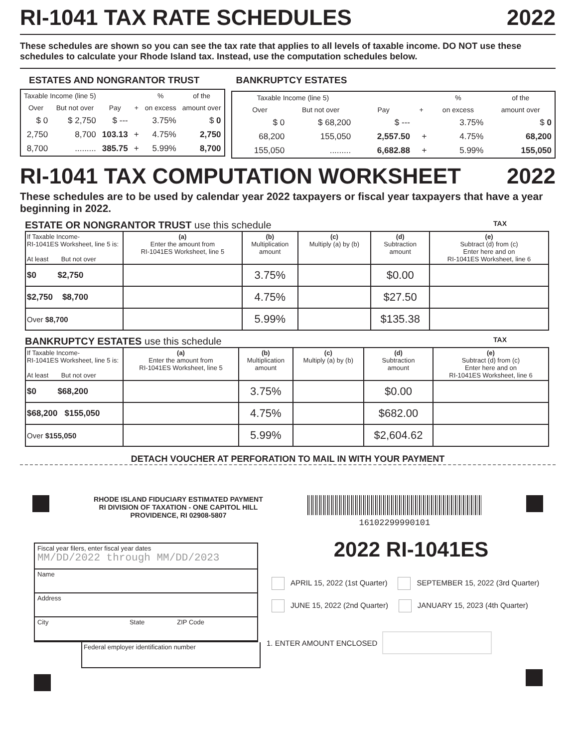RI-1041 TAX RATE SCHEDULES 2022
These schedules are shown so you can see the tax rate that applies to all levels of taxable income. DO NOT use these schedules to calculate your Rhode Island tax. Instead, use the computation schedules below.
ESTATES AND NONGRANTOR TRUST
| Taxable Income (line 5) | | | | % | of the |
| --- | --- | --- | --- | --- | --- |
| Over | But not over | Pay | + | on excess | amount over |
| $ 0 | $ 2,750 | $ --- | | 3.75% | $ 0 |
| 2,750 | 8,700 | 103.13 | + | 4.75% | 2,750 |
| 8,700 | ......... | 385.75 | + | 5.99% | 8,700 |
BANKRUPTCY ESTATES
| Taxable Income (line 5) | | | | % | of the |
| --- | --- | --- | --- | --- | --- |
| Over | But not over | Pay | + | on excess | amount over |
| $ 0 | $ 68,200 | $ --- | | 3.75% | $ 0 |
| 68,200 | 155,050 | 2,557.50 | + | 4.75% | 68,200 |
| 155,050 | ......... | 6,682.88 | + | 5.99% | 155,050 |
RI-1041 TAX COMPUTATION WORKSHEET 2022
These schedules are to be used by calendar year 2022 taxpayers or fiscal year taxpayers that have a year beginning in 2022.
ESTATE OR NONGRANTOR TRUST use this schedule TAX
| If Taxable Income- RI-1041ES Worksheet, line 5 is: At least But not over | (a) Enter the amount from RI-1041ES Worksheet, line 5 | (b) Multiplication amount | (c) Multiply (a) by (b) | (d) Subtraction amount | (e) Subtract (d) from (c) Enter here and on RI-1041ES Worksheet, line 6 |
| --- | --- | --- | --- | --- | --- |
| $0 $2,750 | | 3.75% | | $0.00 | |
| $2,750 $8,700 | | 4.75% | | $27.50 | |
| Over $8,700 | | 5.99% | | $135.38 | |
BANKRUPTCY ESTATES use this schedule TAX
| If Taxable Income- RI-1041ES Worksheet, line 5 is: At least But not over | (a) Enter the amount from RI-1041ES Worksheet, line 5 | (b) Multiplication amount | (c) Multiply (a) by (b) | (d) Subtraction amount | (e) Subtract (d) from (c) Enter here and on RI-1041ES Worksheet, line 6 |
| --- | --- | --- | --- | --- | --- |
| $0 $68,200 | | 3.75% | | $0.00 | |
| $68,200 $155,050 | | 4.75% | | $682.00 | |
| Over $155,050 | | 5.99% | | $2,604.62 | |
DETACH VOUCHER AT PERFORATION TO MAIL IN WITH YOUR PAYMENT
RHODE ISLAND FIDUCIARY ESTIMATED PAYMENT
RI DIVISION OF TAXATION - ONE CAPITOL HILL
PROVIDENCE, RI 02908-5807
16102299990101
Fiscal year filers, enter fiscal year dates
MM/DD/2022 through MM/DD/2023
Name
Address
City State ZIP Code
Federal employer identification number
2022 RI-1041ES
APRIL 15, 2022 (1st Quarter) SEPTEMBER 15, 2022 (3rd Quarter)
JUNE 15, 2022 (2nd Quarter) JANUARY 15, 2023 (4th Quarter)
1. ENTER AMOUNT ENCLOSED